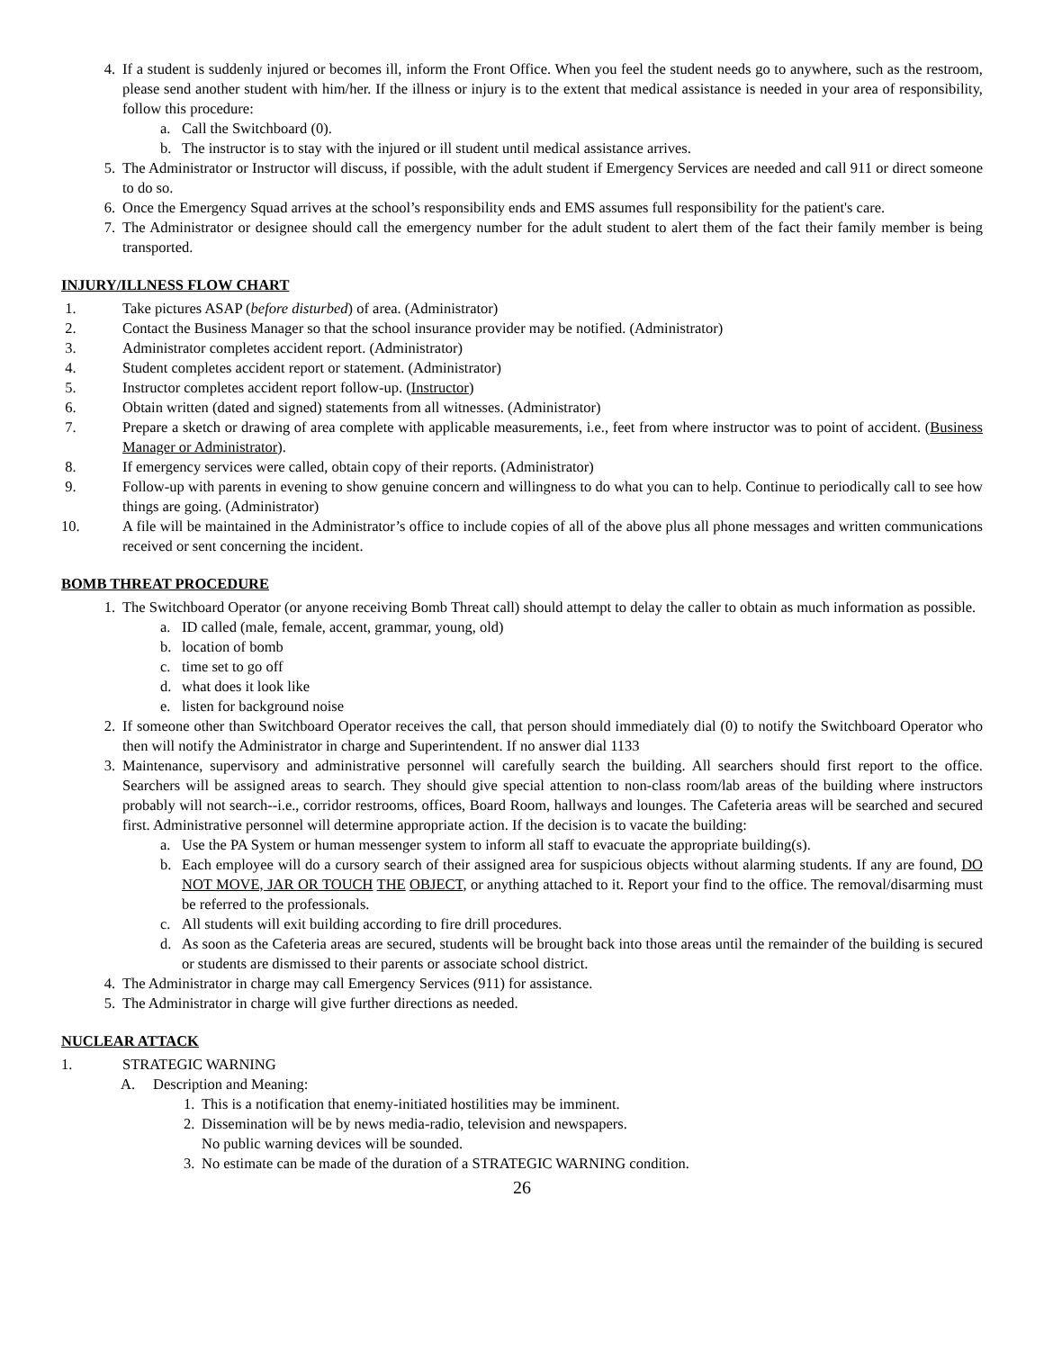4. If a student is suddenly injured or becomes ill, inform the Front Office. When you feel the student needs go to anywhere, such as the restroom, please send another student with him/her. If the illness or injury is to the extent that medical assistance is needed in your area of responsibility, follow this procedure:
a. Call the Switchboard (0).
b. The instructor is to stay with the injured or ill student until medical assistance arrives.
5. The Administrator or Instructor will discuss, if possible, with the adult student if Emergency Services are needed and call 911 or direct someone to do so.
6. Once the Emergency Squad arrives at the school’s responsibility ends and EMS assumes full responsibility for the patient's care.
7. The Administrator or designee should call the emergency number for the adult student to alert them of the fact their family member is being transported.
INJURY/ILLNESS FLOW CHART
1. Take pictures ASAP (before disturbed) of area. (Administrator)
2. Contact the Business Manager so that the school insurance provider may be notified. (Administrator)
3. Administrator completes accident report. (Administrator)
4. Student completes accident report or statement. (Administrator)
5. Instructor completes accident report follow-up. (Instructor)
6. Obtain written (dated and signed) statements from all witnesses. (Administrator)
7. Prepare a sketch or drawing of area complete with applicable measurements, i.e., feet from where instructor was to point of accident. (Business Manager or Administrator).
8. If emergency services were called, obtain copy of their reports. (Administrator)
9. Follow-up with parents in evening to show genuine concern and willingness to do what you can to help. Continue to periodically call to see how things are going. (Administrator)
10. A file will be maintained in the Administrator’s office to include copies of all of the above plus all phone messages and written communications received or sent concerning the incident.
BOMB THREAT PROCEDURE
1. The Switchboard Operator (or anyone receiving Bomb Threat call) should attempt to delay the caller to obtain as much information as possible.
a. ID called (male, female, accent, grammar, young, old)
b. location of bomb
c. time set to go off
d. what does it look like
e. listen for background noise
2. If someone other than Switchboard Operator receives the call, that person should immediately dial (0) to notify the Switchboard Operator who then will notify the Administrator in charge and Superintendent. If no answer dial 1133
3. Maintenance, supervisory and administrative personnel will carefully search the building. All searchers should first report to the office. Searchers will be assigned areas to search. They should give special attention to non-class room/lab areas of the building where instructors probably will not search--i.e., corridor restrooms, offices, Board Room, hallways and lounges. The Cafeteria areas will be searched and secured first. Administrative personnel will determine appropriate action. If the decision is to vacate the building:
a. Use the PA System or human messenger system to inform all staff to evacuate the appropriate building(s).
b. Each employee will do a cursory search of their assigned area for suspicious objects without alarming students. If any are found, DO NOT MOVE, JAR OR TOUCH THE OBJECT, or anything attached to it. Report your find to the office. The removal/disarming must be referred to the professionals.
c. All students will exit building according to fire drill procedures.
d. As soon as the Cafeteria areas are secured, students will be brought back into those areas until the remainder of the building is secured or students are dismissed to their parents or associate school district.
4. The Administrator in charge may call Emergency Services (911) for assistance.
5. The Administrator in charge will give further directions as needed.
NUCLEAR ATTACK
1. STRATEGIC WARNING
A. Description and Meaning:
1. This is a notification that enemy-initiated hostilities may be imminent.
2. Dissemination will be by news media-radio, television and newspapers.
No public warning devices will be sounded.
3. No estimate can be made of the duration of a STRATEGIC WARNING condition.
26